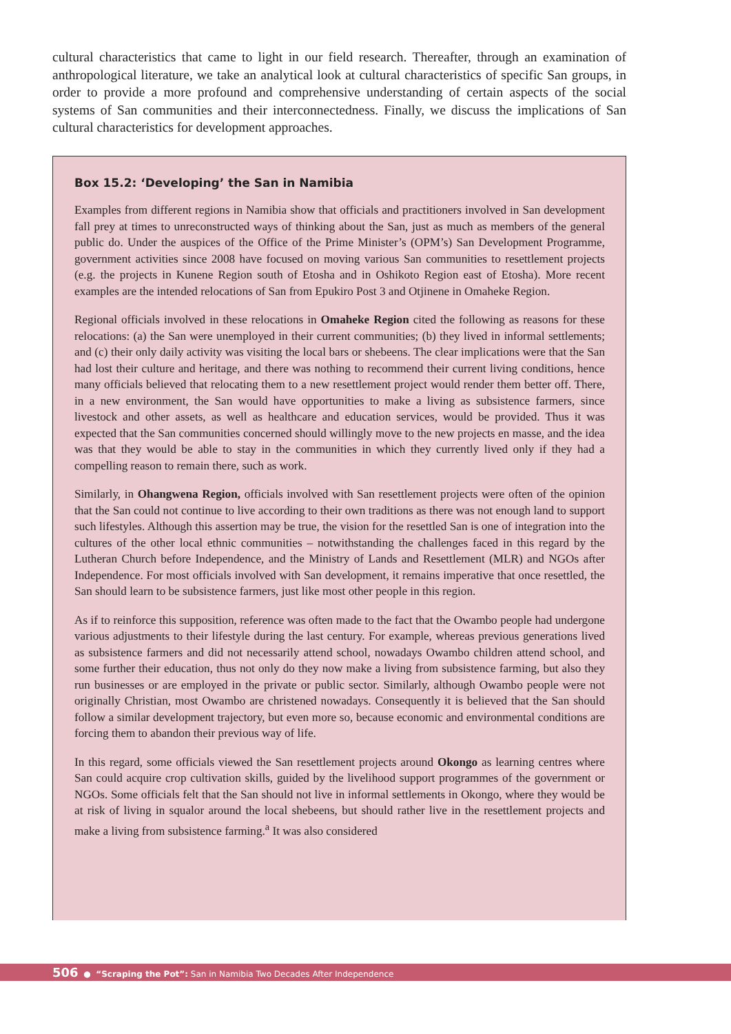cultural characteristics that came to light in our field research. Thereafter, through an examination of anthropological literature, we take an analytical look at cultural characteristics of specific San groups, in order to provide a more profound and comprehensive understanding of certain aspects of the social systems of San communities and their interconnectedness. Finally, we discuss the implications of San cultural characteristics for development approaches.
Box 15.2: ‘Developing’ the San in Namibia
Examples from different regions in Namibia show that officials and practitioners involved in San development fall prey at times to unreconstructed ways of thinking about the San, just as much as members of the general public do. Under the auspices of the Office of the Prime Minister’s (OPM’s) San Development Programme, government activities since 2008 have focused on moving various San communities to resettlement projects (e.g. the projects in Kunene Region south of Etosha and in Oshikoto Region east of Etosha). More recent examples are the intended relocations of San from Epukiro Post 3 and Otjinene in Omaheke Region.
Regional officials involved in these relocations in Omaheke Region cited the following as reasons for these relocations: (a) the San were unemployed in their current communities; (b) they lived in informal settlements; and (c) their only daily activity was visiting the local bars or shebeens. The clear implications were that the San had lost their culture and heritage, and there was nothing to recommend their current living conditions, hence many officials believed that relocating them to a new resettlement project would render them better off. There, in a new environment, the San would have opportunities to make a living as subsistence farmers, since livestock and other assets, as well as healthcare and education services, would be provided. Thus it was expected that the San communities concerned should willingly move to the new projects en masse, and the idea was that they would be able to stay in the communities in which they currently lived only if they had a compelling reason to remain there, such as work.
Similarly, in Ohangwena Region, officials involved with San resettlement projects were often of the opinion that the San could not continue to live according to their own traditions as there was not enough land to support such lifestyles. Although this assertion may be true, the vision for the resettled San is one of integration into the cultures of the other local ethnic communities – notwithstanding the challenges faced in this regard by the Lutheran Church before Independence, and the Ministry of Lands and Resettlement (MLR) and NGOs after Independence. For most officials involved with San development, it remains imperative that once resettled, the San should learn to be subsistence farmers, just like most other people in this region.
As if to reinforce this supposition, reference was often made to the fact that the Owambo people had undergone various adjustments to their lifestyle during the last century. For example, whereas previous generations lived as subsistence farmers and did not necessarily attend school, nowadays Owambo children attend school, and some further their education, thus not only do they now make a living from subsistence farming, but also they run businesses or are employed in the private or public sector. Similarly, although Owambo people were not originally Christian, most Owambo are christened nowadays. Consequently it is believed that the San should follow a similar development trajectory, but even more so, because economic and environmental conditions are forcing them to abandon their previous way of life.
In this regard, some officials viewed the San resettlement projects around Okongo as learning centres where San could acquire crop cultivation skills, guided by the livelihood support programmes of the government or NGOs. Some officials felt that the San should not live in informal settlements in Okongo, where they would be at risk of living in squalor around the local shebeens, but should rather live in the resettlement projects and make a living from subsistence farming.<sup>a</sup> It was also considered
506 ● “Scraping the Pot”: San in Namibia Two Decades After Independence